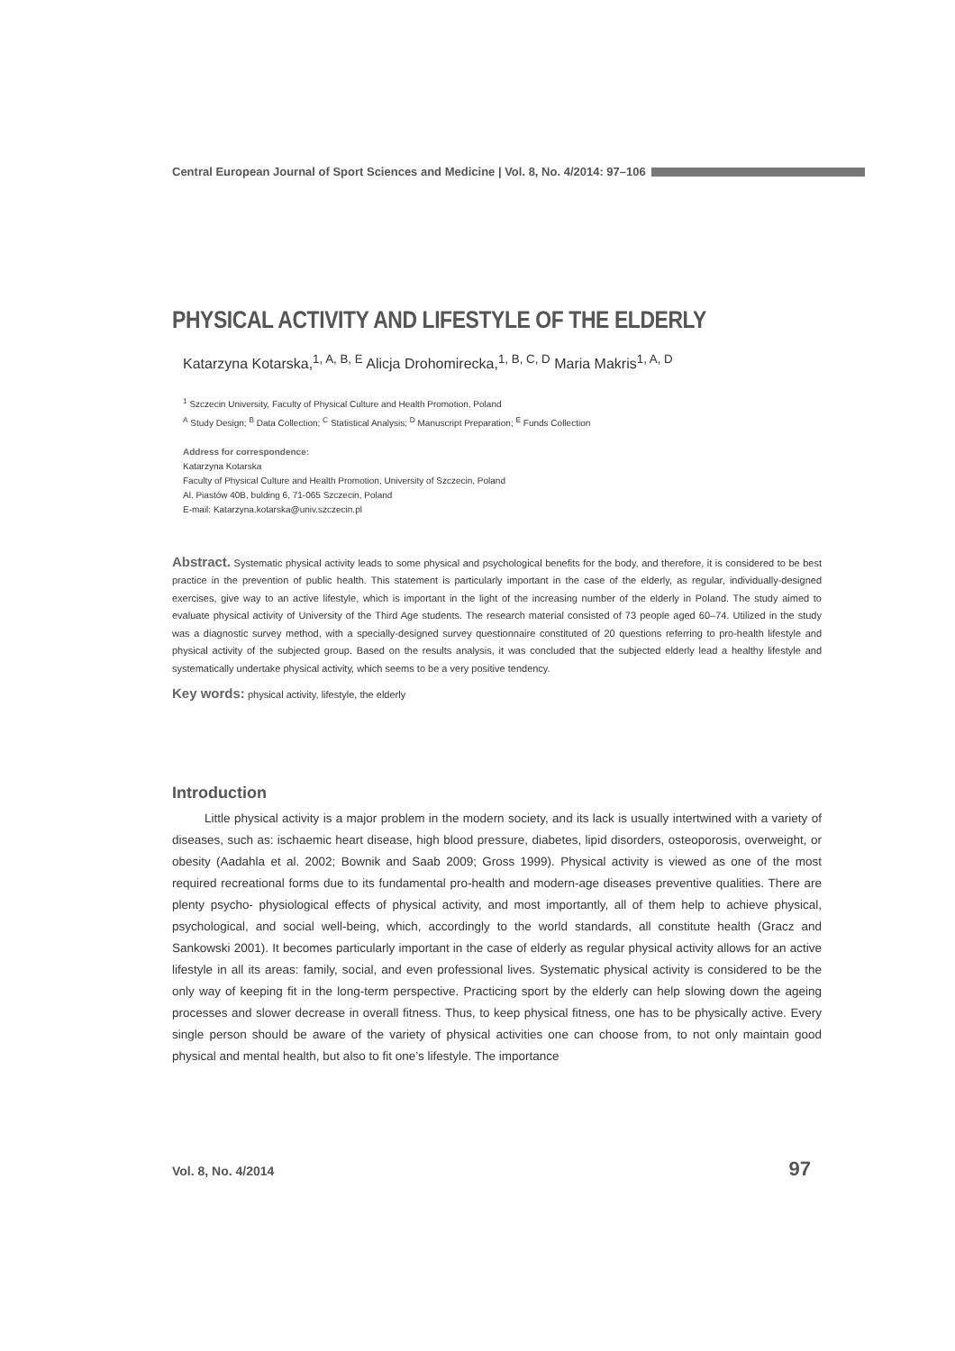Central European Journal of Sport Sciences and Medicine | Vol. 8, No. 4/2014: 97–106
PHYSICAL ACTIVITY AND LIFESTYLE OF THE ELDERLY
Katarzyna Kotarska,<sup>1, A, B, E</sup> Alicja Drohomirecka,<sup>1, B, C, D</sup> Maria Makris<sup>1, A, D</sup>
<sup>1</sup> Szczecin University, Faculty of Physical Culture and Health Promotion, Poland
<sup>A</sup> Study Design; <sup>B</sup> Data Collection; <sup>C</sup> Statistical Analysis; <sup>D</sup> Manuscript Preparation; <sup>E</sup> Funds Collection
Address for correspondence:
Katarzyna Kotarska
Faculty of Physical Culture and Health Promotion, University of Szczecin, Poland
Al. Piastów 40B, bulding 6, 71-065 Szczecin, Poland
E-mail: Katarzyna.kotarska@univ.szczecin.pl
Abstract. Systematic physical activity leads to some physical and psychological benefits for the body, and therefore, it is considered to be best practice in the prevention of public health. This statement is particularly important in the case of the elderly, as regular, individually-designed exercises, give way to an active lifestyle, which is important in the light of the increasing number of the elderly in Poland. The study aimed to evaluate physical activity of University of the Third Age students. The research material consisted of 73 people aged 60–74. Utilized in the study was a diagnostic survey method, with a specially-designed survey questionnaire constituted of 20 questions referring to pro-health lifestyle and physical activity of the subjected group. Based on the results analysis, it was concluded that the subjected elderly lead a healthy lifestyle and systematically undertake physical activity, which seems to be a very positive tendency.
Key words: physical activity, lifestyle, the elderly
Introduction
Little physical activity is a major problem in the modern society, and its lack is usually intertwined with a variety of diseases, such as: ischaemic heart disease, high blood pressure, diabetes, lipid disorders, osteoporosis, overweight, or obesity (Aadahla et al. 2002; Bownik and Saab 2009; Gross 1999). Physical activity is viewed as one of the most required recreational forms due to its fundamental pro-health and modern-age diseases preventive qualities. There are plenty psycho- physiological effects of physical activity, and most importantly, all of them help to achieve physical, psychological, and social well-being, which, accordingly to the world standards, all constitute health (Gracz and Sankowski 2001). It becomes particularly important in the case of elderly as regular physical activity allows for an active lifestyle in all its areas: family, social, and even professional lives. Systematic physical activity is considered to be the only way of keeping fit in the long-term perspective. Practicing sport by the elderly can help slowing down the ageing processes and slower decrease in overall fitness. Thus, to keep physical fitness, one has to be physically active. Every single person should be aware of the variety of physical activities one can choose from, to not only maintain good physical and mental health, but also to fit one’s lifestyle. The importance
Vol. 8, No. 4/2014 97